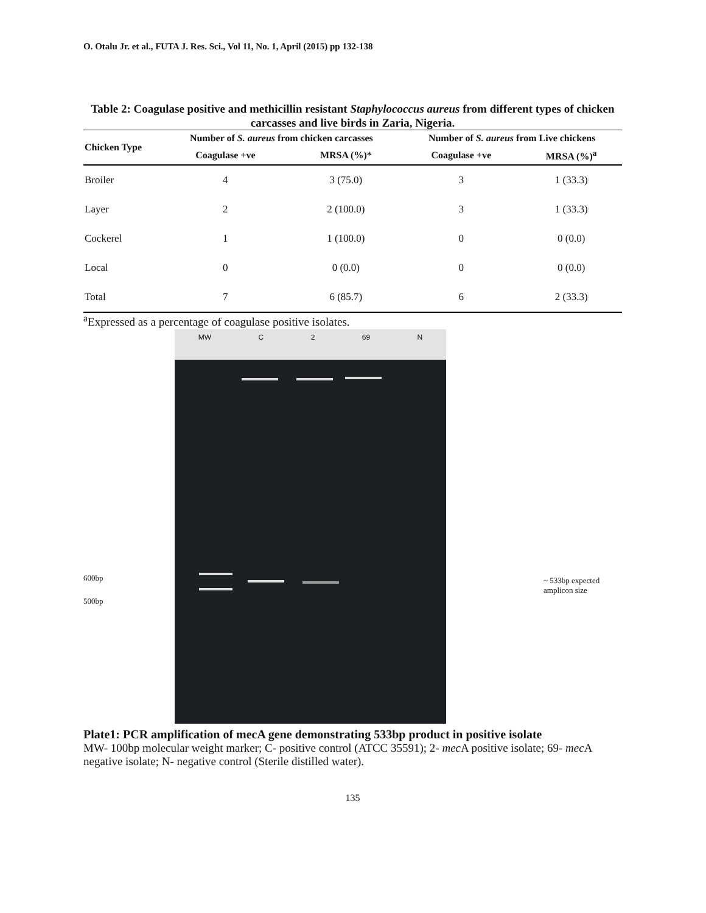O. Otalu Jr. et al., FUTA J. Res. Sci., Vol 11, No. 1, April (2015) pp 132-138
Table 2: Coagulase positive and methicillin resistant Staphylococcus aureus from different types of chicken carcasses and live birds in Zaria, Nigeria.
| Chicken Type | Number of S. aureus from chicken carcasses | | Number of S. aureus from Live chickens | |
| --- | --- | --- | --- | --- |
| | Coagulase +ve | MRSA (%)* | Coagulase +ve | MRSA (%)<sup>a</sup> |
| Broiler | 4 | 3 (75.0) | 3 | 1 (33.3) |
| Layer | 2 | 2 (100.0) | 3 | 1 (33.3) |
| Cockerel | 1 | 1 (100.0) | 0 | 0 (0.0) |
| Local | 0 | 0 (0.0) | 0 | 0 (0.0) |
| Total | 7 | 6 (85.7) | 6 | 2 (33.3) |
<sup>a</sup> Expressed as a percentage of coagulase positive isolates.
600bp
500bp
MW C 2 69 N
~ 533bp expected
amplicon size
Plate1: PCR amplification of mecA gene demonstrating 533bp product in positive isolate
MW- 100bp molecular weight marker; C- positive control (ATCC 35591); 2- mec A positive isolate; 69- mec A negative isolate; N- negative control (Sterile distilled water).
135